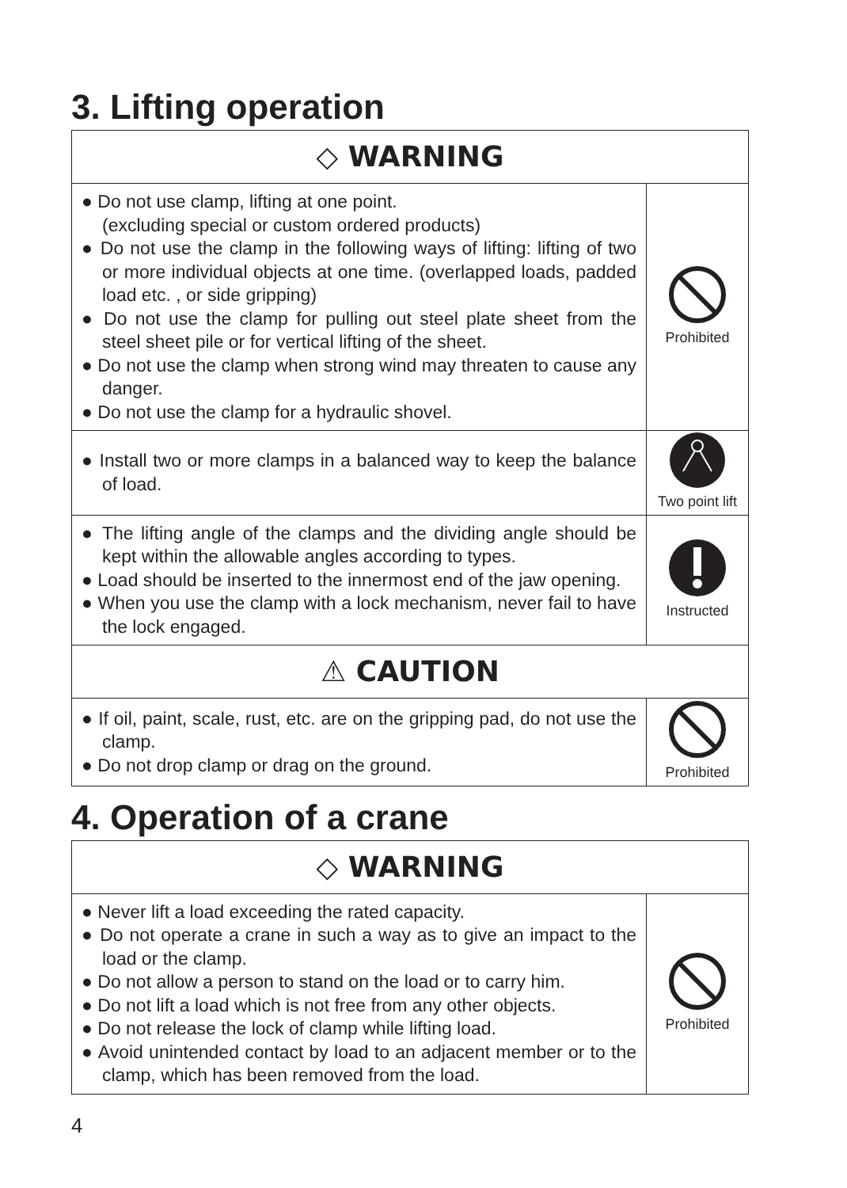3. Lifting operation
| ◇ WARNING | |
| ● Do not use clamp, lifting at one point. (excluding special or custom ordered products) ● Do not use the clamp in the following ways of lifting: lifting of two or more individual objects at one time. (overlapped loads, padded load etc. , or side gripping) ● Do not use the clamp for pulling out steel plate sheet from the steel sheet pile or for vertical lifting of the sheet. ● Do not use the clamp when strong wind may threaten to cause any danger. ● Do not use the clamp for a hydraulic shovel. | Prohibited |
| ● Install two or more clamps in a balanced way to keep the balance of load. | Two point lift |
| ● The lifting angle of the clamps and the dividing angle should be kept within the allowable angles according to types. ● Load should be inserted to the innermost end of the jaw opening. ● When you use the clamp with a lock mechanism, never fail to have the lock engaged. | Instructed |
| ⚠ CAUTION | |
| ● If oil, paint, scale, rust, etc. are on the gripping pad, do not use the clamp. ● Do not drop clamp or drag on the ground. | Prohibited |
4. Operation of a crane
| ◇ WARNING | |
| ● Never lift a load exceeding the rated capacity. ● Do not operate a crane in such a way as to give an impact to the load or the clamp. ● Do not allow a person to stand on the load or to carry him. ● Do not lift a load which is not free from any other objects. ● Do not release the lock of clamp while lifting load. ● Avoid unintended contact by load to an adjacent member or to the clamp, which has been removed from the load. | Prohibited |
4